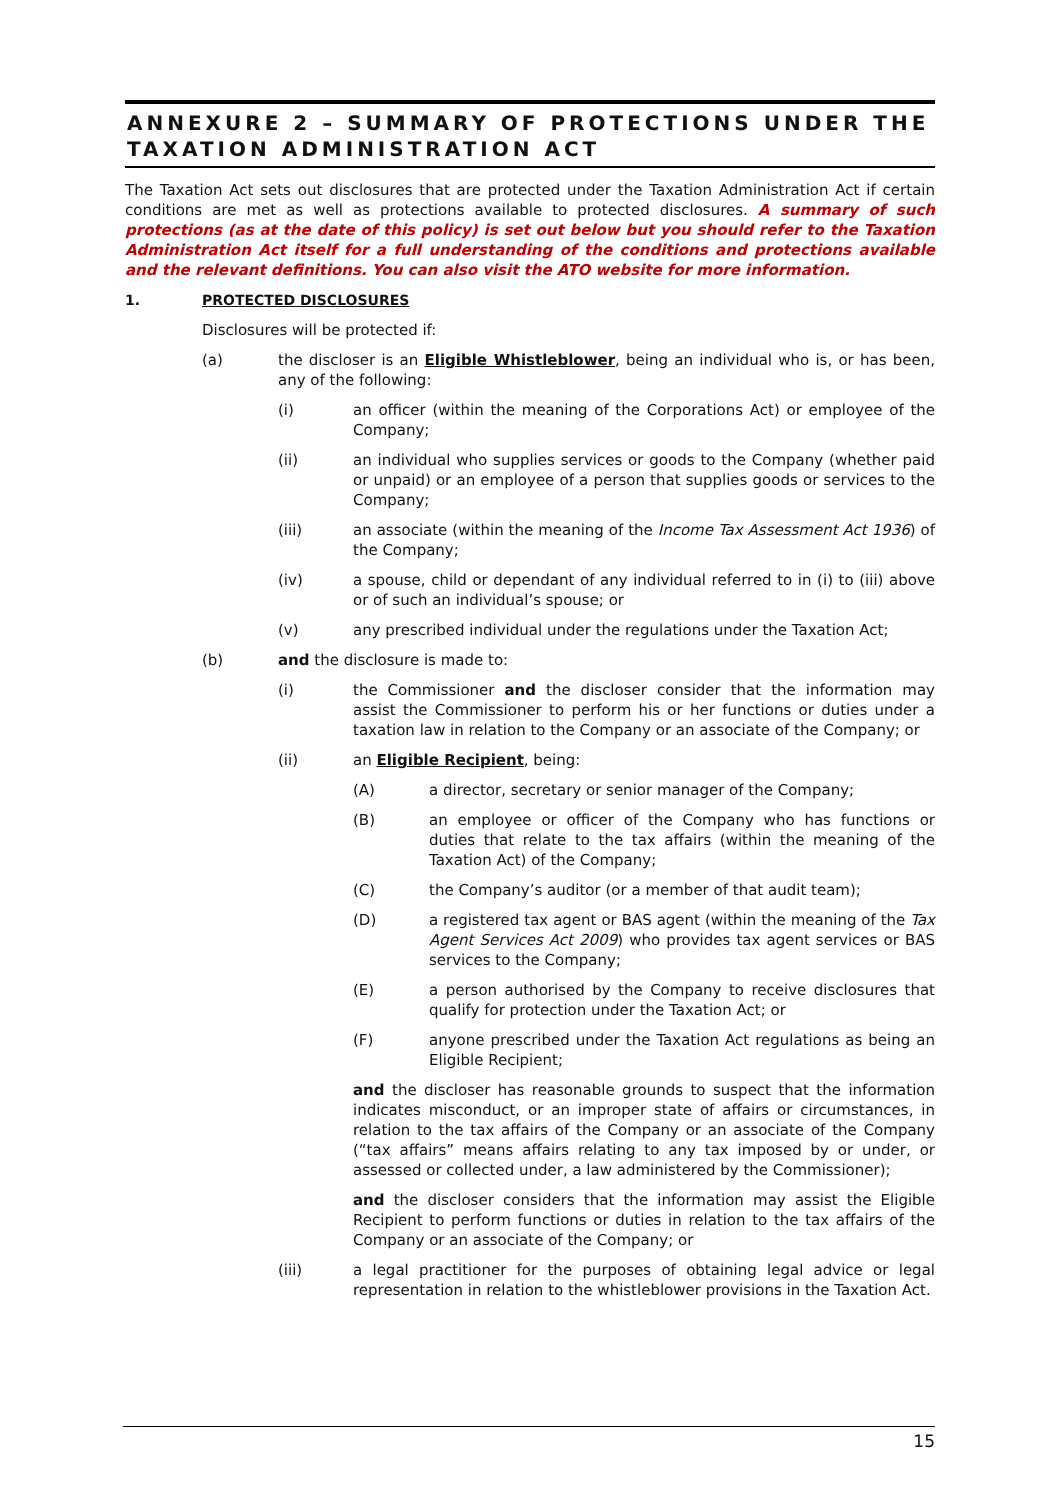ANNEXURE 2 – SUMMARY OF PROTECTIONS UNDER THE TAXATION ADMINISTRATION ACT
The Taxation Act sets out disclosures that are protected under the Taxation Administration Act if certain conditions are met as well as protections available to protected disclosures. A summary of such protections (as at the date of this policy) is set out below but you should refer to the Taxation Administration Act itself for a full understanding of the conditions and protections available and the relevant definitions. You can also visit the ATO website for more information.
1. PROTECTED DISCLOSURES
Disclosures will be protected if:
(a) the discloser is an Eligible Whistleblower, being an individual who is, or has been, any of the following:
(i) an officer (within the meaning of the Corporations Act) or employee of the Company;
(ii) an individual who supplies services or goods to the Company (whether paid or unpaid) or an employee of a person that supplies goods or services to the Company;
(iii) an associate (within the meaning of the Income Tax Assessment Act 1936) of the Company;
(iv) a spouse, child or dependant of any individual referred to in (i) to (iii) above or of such an individual’s spouse; or
(v) any prescribed individual under the regulations under the Taxation Act;
(b) and the disclosure is made to:
(i) the Commissioner and the discloser consider that the information may assist the Commissioner to perform his or her functions or duties under a taxation law in relation to the Company or an associate of the Company; or
(ii) an Eligible Recipient, being:
(A) a director, secretary or senior manager of the Company;
(B) an employee or officer of the Company who has functions or duties that relate to the tax affairs (within the meaning of the Taxation Act) of the Company;
(C) the Company’s auditor (or a member of that audit team);
(D) a registered tax agent or BAS agent (within the meaning of the Tax Agent Services Act 2009) who provides tax agent services or BAS services to the Company;
(E) a person authorised by the Company to receive disclosures that qualify for protection under the Taxation Act; or
(F) anyone prescribed under the Taxation Act regulations as being an Eligible Recipient;
and the discloser has reasonable grounds to suspect that the information indicates misconduct, or an improper state of affairs or circumstances, in relation to the tax affairs of the Company or an associate of the Company (“tax affairs” means affairs relating to any tax imposed by or under, or assessed or collected under, a law administered by the Commissioner);
and the discloser considers that the information may assist the Eligible Recipient to perform functions or duties in relation to the tax affairs of the Company or an associate of the Company; or
(iii) a legal practitioner for the purposes of obtaining legal advice or legal representation in relation to the whistleblower provisions in the Taxation Act.
15